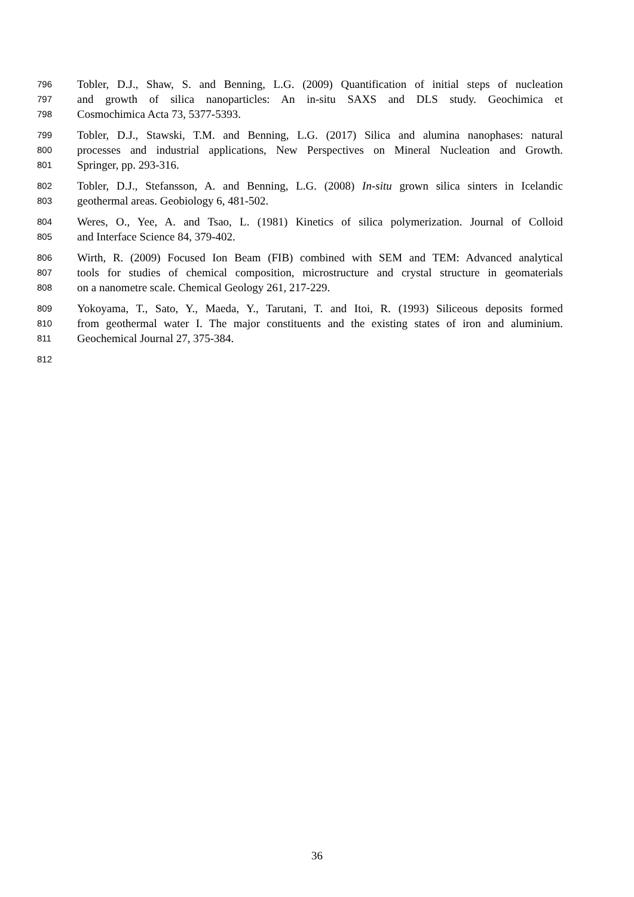796 Tobler, D.J., Shaw, S. and Benning, L.G. (2009) Quantification of initial steps of nucleation
797 and growth of silica nanoparticles: An in-situ SAXS and DLS study. Geochimica et
798 Cosmochimica Acta 73, 5377-5393.
799 Tobler, D.J., Stawski, T.M. and Benning, L.G. (2017) Silica and alumina nanophases: natural
800 processes and industrial applications, New Perspectives on Mineral Nucleation and Growth.
801 Springer, pp. 293-316.
802 Tobler, D.J., Stefansson, A. and Benning, L.G. (2008) In-situ grown silica sinters in Icelandic
803 geothermal areas. Geobiology 6, 481-502.
804 Weres, O., Yee, A. and Tsao, L. (1981) Kinetics of silica polymerization. Journal of Colloid
805 and Interface Science 84, 379-402.
806 Wirth, R. (2009) Focused Ion Beam (FIB) combined with SEM and TEM: Advanced analytical
807 tools for studies of chemical composition, microstructure and crystal structure in geomaterials
808 on a nanometre scale. Chemical Geology 261, 217-229.
809 Yokoyama, T., Sato, Y., Maeda, Y., Tarutani, T. and Itoi, R. (1993) Siliceous deposits formed
810 from geothermal water I. The major constituents and the existing states of iron and aluminium.
811 Geochemical Journal 27, 375-384.
812
36